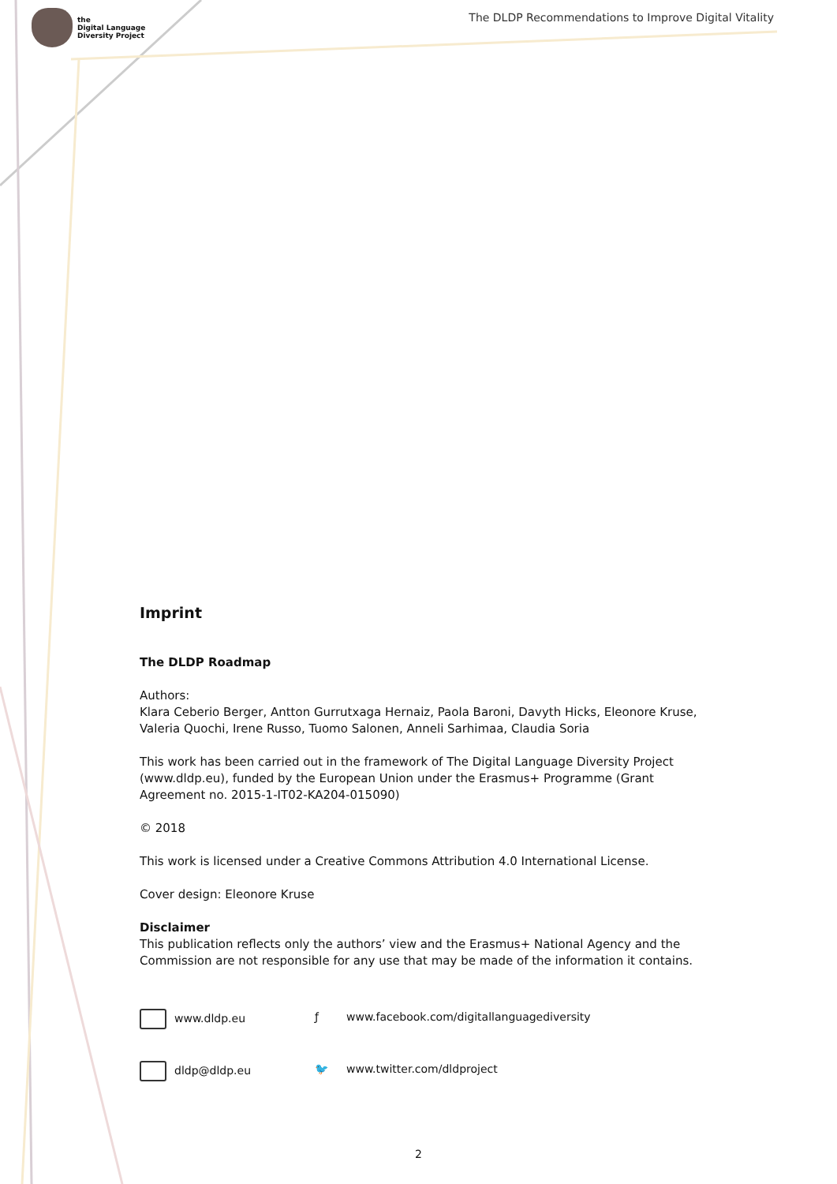the
Digital Language
Diversity Project
The DLDP Recommendations to Improve Digital Vitality
Imprint
The DLDP Roadmap
Authors:
Klara Ceberio Berger, Antton Gurrutxaga Hernaiz, Paola Baroni, Davyth Hicks, Eleonore Kruse, Valeria Quochi, Irene Russo, Tuomo Salonen, Anneli Sarhimaa, Claudia Soria
This work has been carried out in the framework of The Digital Language Diversity Project (www.dldp.eu), funded by the European Union under the Erasmus+ Programme (Grant Agreement no. 2015-1-IT02-KA204-015090)
© 2018
This work is licensed under a Creative Commons Attribution 4.0 International License.
Cover design: Eleonore Kruse
Disclaimer
This publication reflects only the authors’ view and the Erasmus+ National Agency and the Commission are not responsible for any use that may be made of the information it contains.
www.dldp.eu
ƒ www.facebook.com/digitallanguagediversity
dldp@dldp.eu
🐦 www.twitter.com/dldproject
2